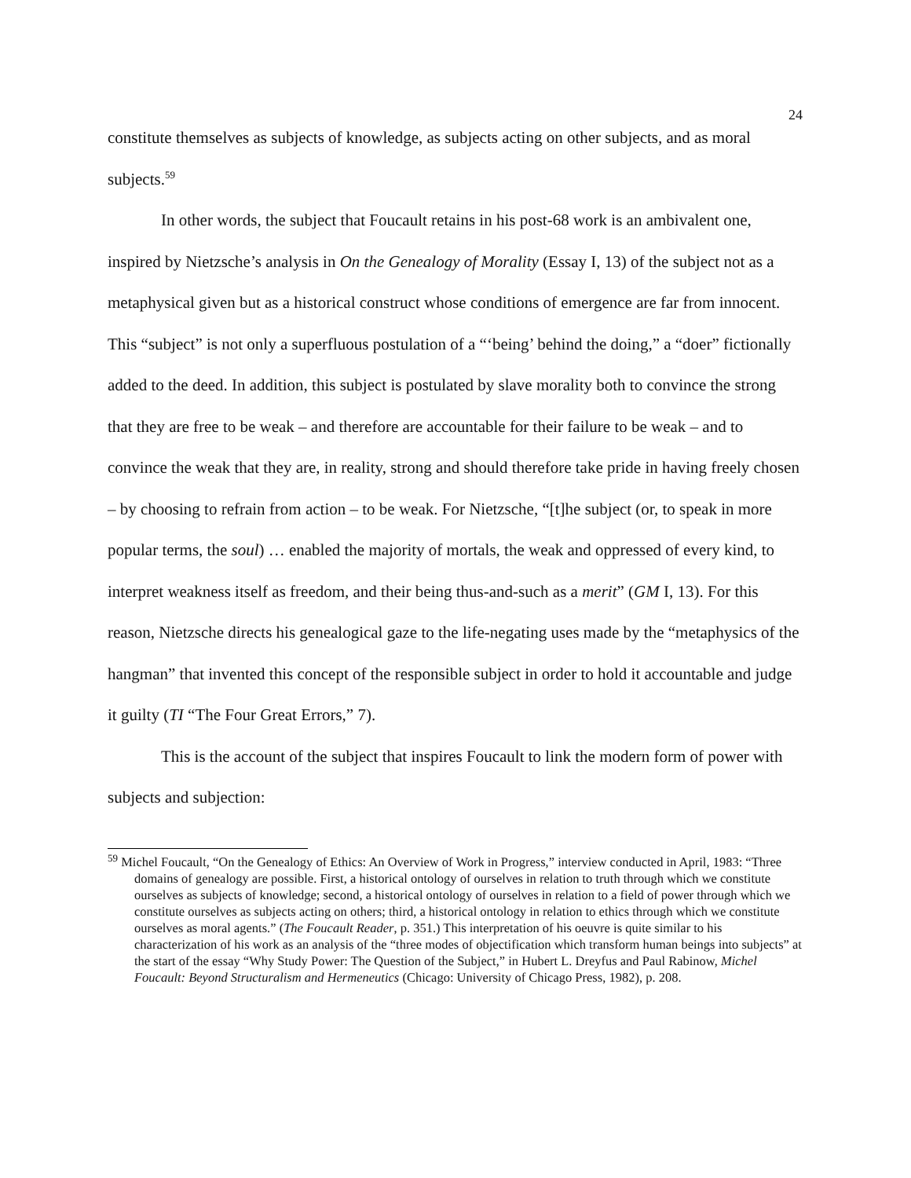24
constitute themselves as subjects of knowledge, as subjects acting on other subjects, and as moral subjects.<sup>59</sup>
In other words, the subject that Foucault retains in his post-68 work is an ambivalent one, inspired by Nietzsche’s analysis in On the Genealogy of Morality (Essay I, 13) of the subject not as a metaphysical given but as a historical construct whose conditions of emergence are far from innocent. This “subject” is not only a superfluous postulation of a “‘being’ behind the doing,” a “doer” fictionally added to the deed. In addition, this subject is postulated by slave morality both to convince the strong that they are free to be weak – and therefore are accountable for their failure to be weak – and to convince the weak that they are, in reality, strong and should therefore take pride in having freely chosen – by choosing to refrain from action – to be weak. For Nietzsche, “[t]he subject (or, to speak in more popular terms, the soul) … enabled the majority of mortals, the weak and oppressed of every kind, to interpret weakness itself as freedom, and their being thus-and-such as a merit” (GM I, 13). For this reason, Nietzsche directs his genealogical gaze to the life-negating uses made by the “metaphysics of the hangman” that invented this concept of the responsible subject in order to hold it accountable and judge it guilty (TI “The Four Great Errors,” 7).
This is the account of the subject that inspires Foucault to link the modern form of power with subjects and subjection:
<sup>59</sup> Michel Foucault, “On the Genealogy of Ethics: An Overview of Work in Progress,” interview conducted in April, 1983: “Three domains of genealogy are possible. First, a historical ontology of ourselves in relation to truth through which we constitute ourselves as subjects of knowledge; second, a historical ontology of ourselves in relation to a field of power through which we constitute ourselves as subjects acting on others; third, a historical ontology in relation to ethics through which we constitute ourselves as moral agents.” (The Foucault Reader, p. 351.) This interpretation of his oeuvre is quite similar to his characterization of his work as an analysis of the “three modes of objectification which transform human beings into subjects” at the start of the essay “Why Study Power: The Question of the Subject,” in Hubert L. Dreyfus and Paul Rabinow, Michel Foucault: Beyond Structuralism and Hermeneutics (Chicago: University of Chicago Press, 1982), p. 208.